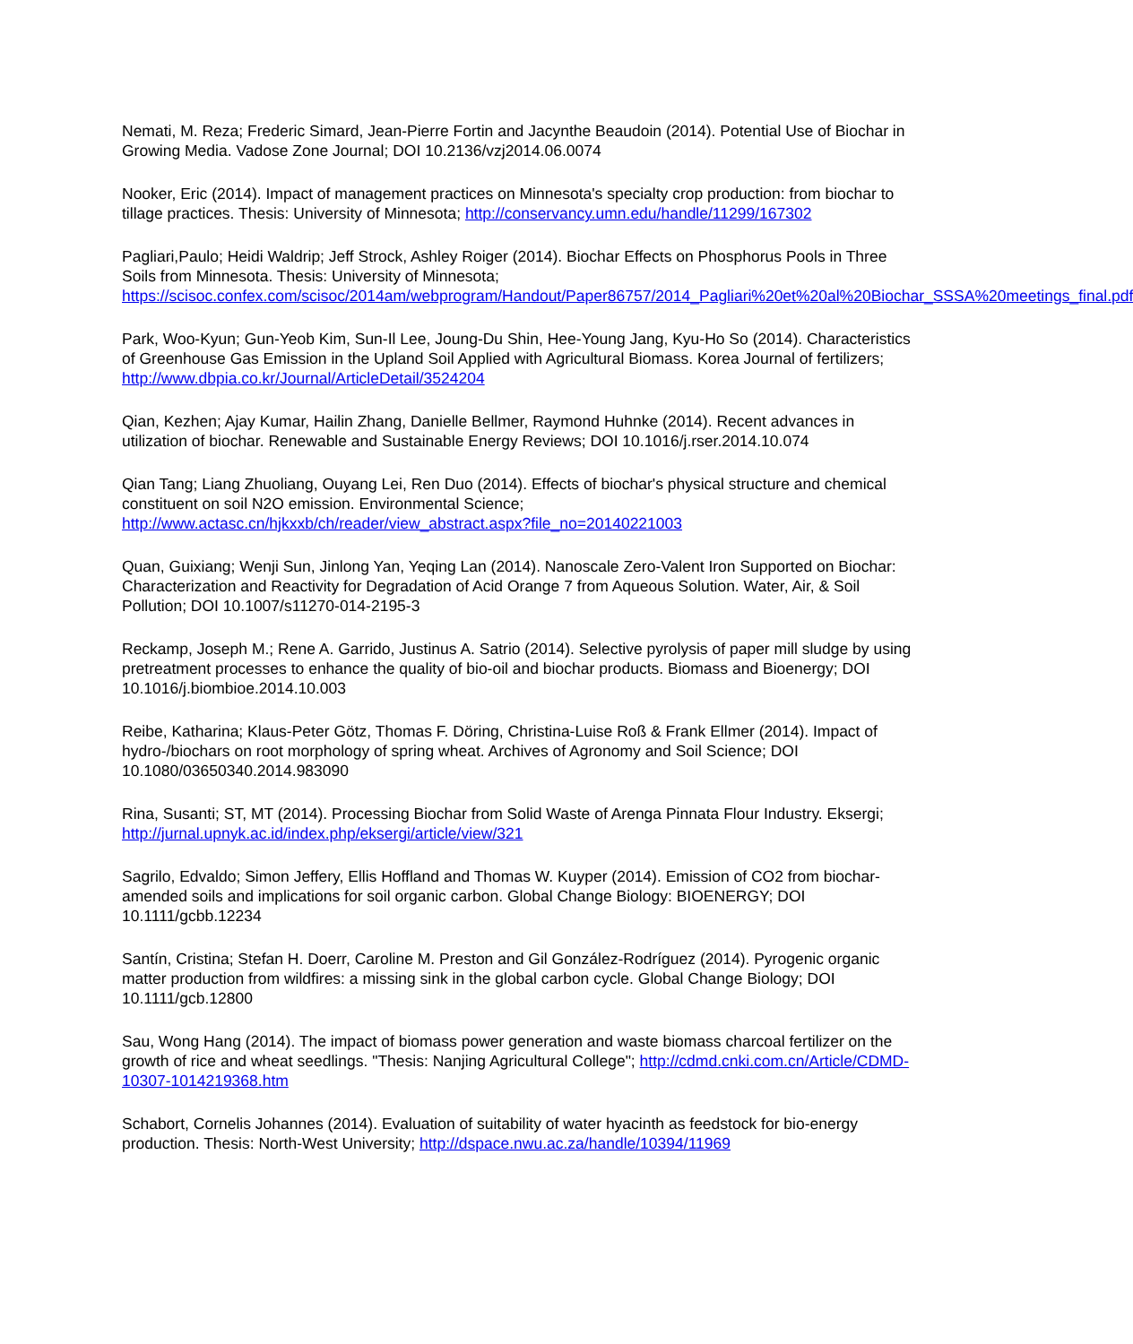Nemati, M. Reza; Frederic Simard, Jean-Pierre Fortin and Jacynthe Beaudoin (2014). Potential Use of Biochar in Growing Media. Vadose Zone Journal; DOI 10.2136/vzj2014.06.0074
Nooker, Eric (2014). Impact of management practices on Minnesota's specialty crop production: from biochar to tillage practices. Thesis: University of Minnesota; http://conservancy.umn.edu/handle/11299/167302
Pagliari,Paulo; Heidi Waldrip; Jeff Strock, Ashley Roiger (2014). Biochar Effects on Phosphorus Pools in Three Soils from Minnesota. Thesis: University of Minnesota; https://scisoc.confex.com/scisoc/2014am/webprogram/Handout/Paper86757/2014_Pagliari%20et%20al%20Biochar_SSSA%20meetings_final.pdf
Park, Woo-Kyun; Gun-Yeob Kim, Sun-Il Lee, Joung-Du Shin, Hee-Young Jang, Kyu-Ho So (2014). Characteristics of Greenhouse Gas Emission in the Upland Soil Applied with Agricultural Biomass. Korea Journal of fertilizers; http://www.dbpia.co.kr/Journal/ArticleDetail/3524204
Qian, Kezhen; Ajay Kumar, Hailin Zhang, Danielle Bellmer, Raymond Huhnke (2014). Recent advances in utilization of biochar. Renewable and Sustainable Energy Reviews; DOI 10.1016/j.rser.2014.10.074
Qian Tang; Liang Zhuoliang, Ouyang Lei, Ren Duo (2014). Effects of biochar's physical structure and chemical constituent on soil N2O emission. Environmental Science; http://www.actasc.cn/hjkxxb/ch/reader/view_abstract.aspx?file_no=20140221003
Quan, Guixiang; Wenji Sun, Jinlong Yan, Yeqing Lan (2014). Nanoscale Zero-Valent Iron Supported on Biochar: Characterization and Reactivity for Degradation of Acid Orange 7 from Aqueous Solution. Water, Air, & Soil Pollution; DOI 10.1007/s11270-014-2195-3
Reckamp, Joseph M.; Rene A. Garrido, Justinus A. Satrio (2014). Selective pyrolysis of paper mill sludge by using pretreatment processes to enhance the quality of bio-oil and biochar products. Biomass and Bioenergy; DOI 10.1016/j.biombioe.2014.10.003
Reibe, Katharina; Klaus-Peter Götz, Thomas F. Döring, Christina-Luise Roß & Frank Ellmer (2014). Impact of hydro-/biochars on root morphology of spring wheat. Archives of Agronomy and Soil Science; DOI 10.1080/03650340.2014.983090
Rina, Susanti; ST, MT (2014). Processing Biochar from Solid Waste of Arenga Pinnata Flour Industry. Eksergi; http://jurnal.upnyk.ac.id/index.php/eksergi/article/view/321
Sagrilo, Edvaldo; Simon Jeffery, Ellis Hoffland and Thomas W. Kuyper (2014). Emission of CO2 from biochar-amended soils and implications for soil organic carbon. Global Change Biology: BIOENERGY; DOI 10.1111/gcbb.12234
Santín, Cristina; Stefan H. Doerr, Caroline M. Preston and Gil González-Rodríguez (2014). Pyrogenic organic matter production from wildfires: a missing sink in the global carbon cycle. Global Change Biology; DOI 10.1111/gcb.12800
Sau, Wong Hang (2014). The impact of biomass power generation and waste biomass charcoal fertilizer on the growth of rice and wheat seedlings. "Thesis: Nanjing Agricultural College"; http://cdmd.cnki.com.cn/Article/CDMD-10307-1014219368.htm
Schabort, Cornelis Johannes (2014). Evaluation of suitability of water hyacinth as feedstock for bio-energy production. Thesis: North-West University; http://dspace.nwu.ac.za/handle/10394/11969